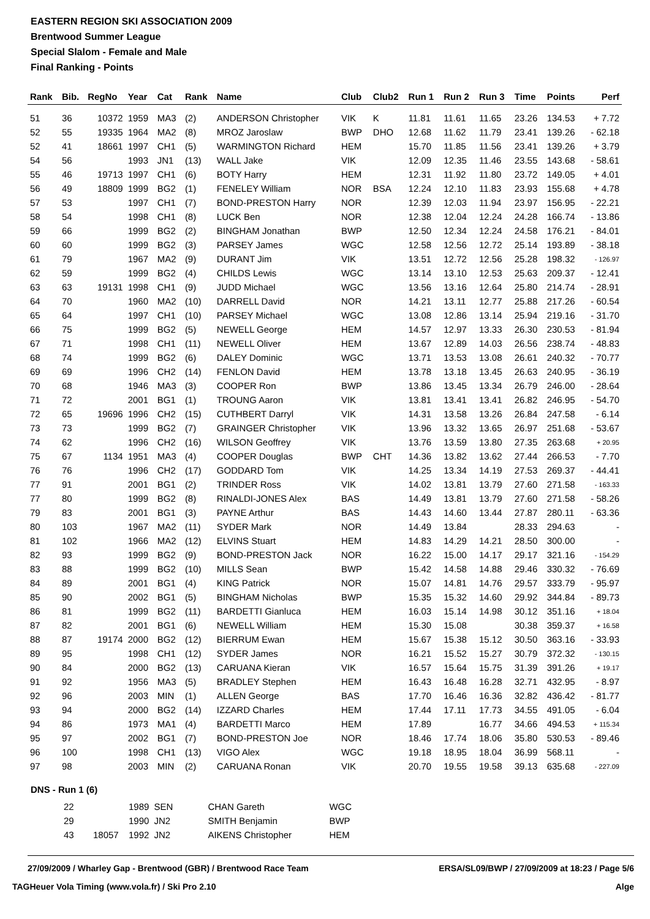EASTERN REGION SKI ASSOCIATION 2009
Brentwood Summer League
Special Slalom - Female and Male
Final Ranking - Points
| Rank | Bib. | RegNo | Year | Cat | Rank | Name | Club | Club2 | Run 1 | Run 2 | Run 3 | Time | Points | Perf |
| --- | --- | --- | --- | --- | --- | --- | --- | --- | --- | --- | --- | --- | --- | --- |
| 51 | 36 | 10372 | 1959 | MA3 | (2) | ANDERSON Christopher | VIK | K | 11.81 | 11.61 | 11.65 | 23.26 | 134.53 | + 7.72 |
| 52 | 55 | 19335 | 1964 | MA2 | (8) | MROZ Jaroslaw | BWP | DHO | 12.68 | 11.62 | 11.79 | 23.41 | 139.26 | - 62.18 |
| 52 | 41 | 18661 | 1997 | CH1 | (5) | WARMINGTON Richard | HEM | | 15.70 | 11.85 | 11.56 | 23.41 | 139.26 | + 3.79 |
| 54 | 56 | | 1993 | JN1 | (13) | WALL Jake | VIK | | 12.09 | 12.35 | 11.46 | 23.55 | 143.68 | - 58.61 |
| 55 | 46 | 19713 | 1997 | CH1 | (6) | BOTY Harry | HEM | | 12.31 | 11.92 | 11.80 | 23.72 | 149.05 | + 4.01 |
| 56 | 49 | 18809 | 1999 | BG2 | (1) | FENELEY William | NOR | BSA | 12.24 | 12.10 | 11.83 | 23.93 | 155.68 | + 4.78 |
| 57 | 53 | | 1997 | CH1 | (7) | BOND-PRESTON Harry | NOR | | 12.39 | 12.03 | 11.94 | 23.97 | 156.95 | - 22.21 |
| 58 | 54 | | 1998 | CH1 | (8) | LUCK Ben | NOR | | 12.38 | 12.04 | 12.24 | 24.28 | 166.74 | - 13.86 |
| 59 | 66 | | 1999 | BG2 | (2) | BINGHAM Jonathan | BWP | | 12.50 | 12.34 | 12.24 | 24.58 | 176.21 | - 84.01 |
| 60 | 60 | | 1999 | BG2 | (3) | PARSEY James | WGC | | 12.58 | 12.56 | 12.72 | 25.14 | 193.89 | - 38.18 |
| 61 | 79 | | 1967 | MA2 | (9) | DURANT Jim | VIK | | 13.51 | 12.72 | 12.56 | 25.28 | 198.32 | - 126.97 |
| 62 | 59 | | 1999 | BG2 | (4) | CHILDS Lewis | WGC | | 13.14 | 13.10 | 12.53 | 25.63 | 209.37 | - 12.41 |
| 63 | 63 | 19131 | 1998 | CH1 | (9) | JUDD Michael | WGC | | 13.56 | 13.16 | 12.64 | 25.80 | 214.74 | - 28.91 |
| 64 | 70 | | 1960 | MA2 | (10) | DARRELL David | NOR | | 14.21 | 13.11 | 12.77 | 25.88 | 217.26 | - 60.54 |
| 65 | 64 | | 1997 | CH1 | (10) | PARSEY Michael | WGC | | 13.08 | 12.86 | 13.14 | 25.94 | 219.16 | - 31.70 |
| 66 | 75 | | 1999 | BG2 | (5) | NEWELL George | HEM | | 14.57 | 12.97 | 13.33 | 26.30 | 230.53 | - 81.94 |
| 67 | 71 | | 1998 | CH1 | (11) | NEWELL Oliver | HEM | | 13.67 | 12.89 | 14.03 | 26.56 | 238.74 | - 48.83 |
| 68 | 74 | | 1999 | BG2 | (6) | DALEY Dominic | WGC | | 13.71 | 13.53 | 13.08 | 26.61 | 240.32 | - 70.77 |
| 69 | 69 | | 1996 | CH2 | (14) | FENLON David | HEM | | 13.78 | 13.18 | 13.45 | 26.63 | 240.95 | - 36.19 |
| 70 | 68 | | 1946 | MA3 | (3) | COOPER Ron | BWP | | 13.86 | 13.45 | 13.34 | 26.79 | 246.00 | - 28.64 |
| 71 | 72 | | 2001 | BG1 | (1) | TROUNG Aaron | VIK | | 13.81 | 13.41 | 13.41 | 26.82 | 246.95 | - 54.70 |
| 72 | 65 | 19696 | 1996 | CH2 | (15) | CUTHBERT Darryl | VIK | | 14.31 | 13.58 | 13.26 | 26.84 | 247.58 | - 6.14 |
| 73 | 73 | | 1999 | BG2 | (7) | GRAINGER Christopher | VIK | | 13.96 | 13.32 | 13.65 | 26.97 | 251.68 | - 53.67 |
| 74 | 62 | | 1996 | CH2 | (16) | WILSON Geoffrey | VIK | | 13.76 | 13.59 | 13.80 | 27.35 | 263.68 | + 20.95 |
| 75 | 67 | 1134 | 1951 | MA3 | (4) | COOPER Douglas | BWP | CHT | 14.36 | 13.82 | 13.62 | 27.44 | 266.53 | - 7.70 |
| 76 | 76 | | 1996 | CH2 | (17) | GODDARD Tom | VIK | | 14.25 | 13.34 | 14.19 | 27.53 | 269.37 | - 44.41 |
| 77 | 91 | | 2001 | BG1 | (2) | TRINDER Ross | VIK | | 14.02 | 13.81 | 13.79 | 27.60 | 271.58 | - 163.33 |
| 77 | 80 | | 1999 | BG2 | (8) | RINALDI-JONES Alex | BAS | | 14.49 | 13.81 | 13.79 | 27.60 | 271.58 | - 58.26 |
| 79 | 83 | | 2001 | BG1 | (3) | PAYNE Arthur | BAS | | 14.43 | 14.60 | 13.44 | 27.87 | 280.11 | - 63.36 |
| 80 | 103 | | 1967 | MA2 | (11) | SYDER Mark | NOR | | 14.49 | 13.84 | | 28.33 | 294.63 | - |
| 81 | 102 | | 1966 | MA2 | (12) | ELVINS Stuart | HEM | | 14.83 | 14.29 | 14.21 | 28.50 | 300.00 | - |
| 82 | 93 | | 1999 | BG2 | (9) | BOND-PRESTON Jack | NOR | | 16.22 | 15.00 | 14.17 | 29.17 | 321.16 | - 154.29 |
| 83 | 88 | | 1999 | BG2 | (10) | MILLS Sean | BWP | | 15.42 | 14.58 | 14.88 | 29.46 | 330.32 | - 76.69 |
| 84 | 89 | | 2001 | BG1 | (4) | KING Patrick | NOR | | 15.07 | 14.81 | 14.76 | 29.57 | 333.79 | - 95.97 |
| 85 | 90 | | 2002 | BG1 | (5) | BINGHAM Nicholas | BWP | | 15.35 | 15.32 | 14.60 | 29.92 | 344.84 | - 89.73 |
| 86 | 81 | | 1999 | BG2 | (11) | BARDETTI Gianluca | HEM | | 16.03 | 15.14 | 14.98 | 30.12 | 351.16 | + 18.04 |
| 87 | 82 | | 2001 | BG1 | (6) | NEWELL William | HEM | | 15.30 | 15.08 | | 30.38 | 359.37 | + 16.58 |
| 88 | 87 | 19174 | 2000 | BG2 | (12) | BIERRUM Ewan | HEM | | 15.67 | 15.38 | 15.12 | 30.50 | 363.16 | - 33.93 |
| 89 | 95 | | 1998 | CH1 | (12) | SYDER James | NOR | | 16.21 | 15.52 | 15.27 | 30.79 | 372.32 | - 130.15 |
| 90 | 84 | | 2000 | BG2 | (13) | CARUANA Kieran | VIK | | 16.57 | 15.64 | 15.75 | 31.39 | 391.26 | + 19.17 |
| 91 | 92 | | 1956 | MA3 | (5) | BRADLEY Stephen | HEM | | 16.43 | 16.48 | 16.28 | 32.71 | 432.95 | - 8.97 |
| 92 | 96 | | 2003 | MIN | (1) | ALLEN George | BAS | | 17.70 | 16.46 | 16.36 | 32.82 | 436.42 | - 81.77 |
| 93 | 94 | | 2000 | BG2 | (14) | IZZARD Charles | HEM | | 17.44 | 17.11 | 17.73 | 34.55 | 491.05 | - 6.04 |
| 94 | 86 | | 1973 | MA1 | (4) | BARDETTI Marco | HEM | | 17.89 | | 16.77 | 34.66 | 494.53 | + 115.34 |
| 95 | 97 | | 2002 | BG1 | (7) | BOND-PRESTON Joe | NOR | | 18.46 | 17.74 | 18.06 | 35.80 | 530.53 | - 89.46 |
| 96 | 100 | | 1998 | CH1 | (13) | VIGO Alex | WGC | | 19.18 | 18.95 | 18.04 | 36.99 | 568.11 | - |
| 97 | 98 | | 2003 | MIN | (2) | CARUANA Ronan | VIK | | 20.70 | 19.55 | 19.58 | 39.13 | 635.68 | - 227.09 |
DNS - Run 1 (6)
| 22 | | 1989 | SEN | CHAN Gareth | WGC |
| 29 | | 1990 | JN2 | SMITH Benjamin | BWP |
| 43 | 18057 | 1992 | JN2 | AIKENS Christopher | HEM |
27/09/2009 / Wharley Gap - Brentwood (GBR) / Brentwood Race Team ERSA/SL09/BWP / 27/09/2009 at 18:23 / Page 5/6
TAGHeuer Vola Timing (www.vola.fr) / Ski Pro 2.10 Alge